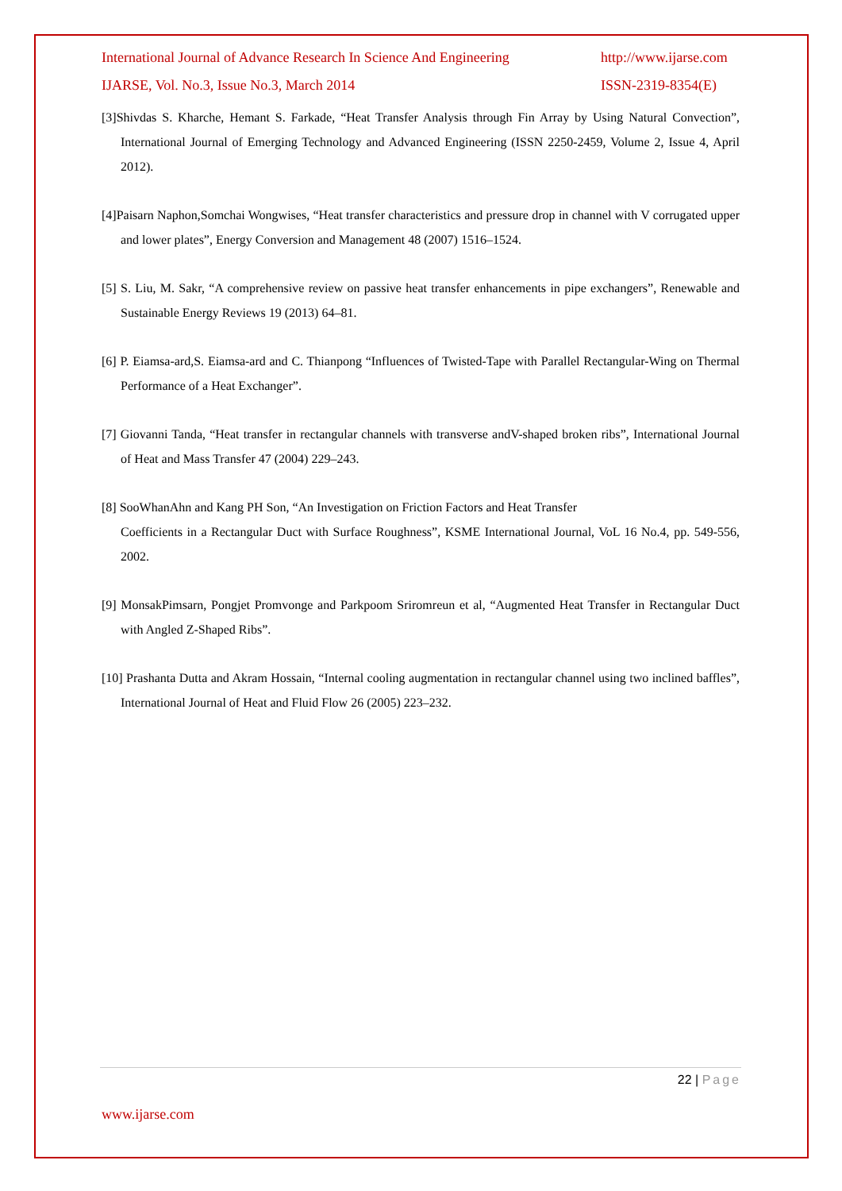International Journal of Advance Research In Science And Engineering http://www.ijarse.com
IJARSE, Vol. No.3, Issue No.3, March 2014 ISSN-2319-8354(E)
[3]Shivdas S. Kharche, Hemant S. Farkade, “Heat Transfer Analysis through Fin Array by Using Natural Convection”, International Journal of Emerging Technology and Advanced Engineering (ISSN 2250-2459, Volume 2, Issue 4, April 2012).
[4]Paisarn Naphon,Somchai Wongwises, “Heat transfer characteristics and pressure drop in channel with V corrugated upper and lower plates”, Energy Conversion and Management 48 (2007) 1516–1524.
[5] S. Liu, M. Sakr, “A comprehensive review on passive heat transfer enhancements in pipe exchangers”, Renewable and Sustainable Energy Reviews 19 (2013) 64–81.
[6] P. Eiamsa-ard,S. Eiamsa-ard and C. Thianpong “Influences of Twisted-Tape with Parallel Rectangular-Wing on Thermal Performance of a Heat Exchanger”.
[7] Giovanni Tanda, “Heat transfer in rectangular channels with transverse andV-shaped broken ribs”, International Journal of Heat and Mass Transfer 47 (2004) 229–243.
[8] SooWhanAhn and Kang PH Son, “An Investigation on Friction Factors and Heat Transfer
Coefficients in a Rectangular Duct with Surface Roughness”, KSME International Journal, VoL 16 No.4, pp. 549-556, 2002.
[9] MonsakPimsarn, Pongjet Promvonge and Parkpoom Sriromreun et al, “Augmented Heat Transfer in Rectangular Duct with Angled Z-Shaped Ribs”.
[10] Prashanta Dutta and Akram Hossain, “Internal cooling augmentation in rectangular channel using two inclined baffles”, International Journal of Heat and Fluid Flow 26 (2005) 223–232.
22 | Page
www.ijarse.com